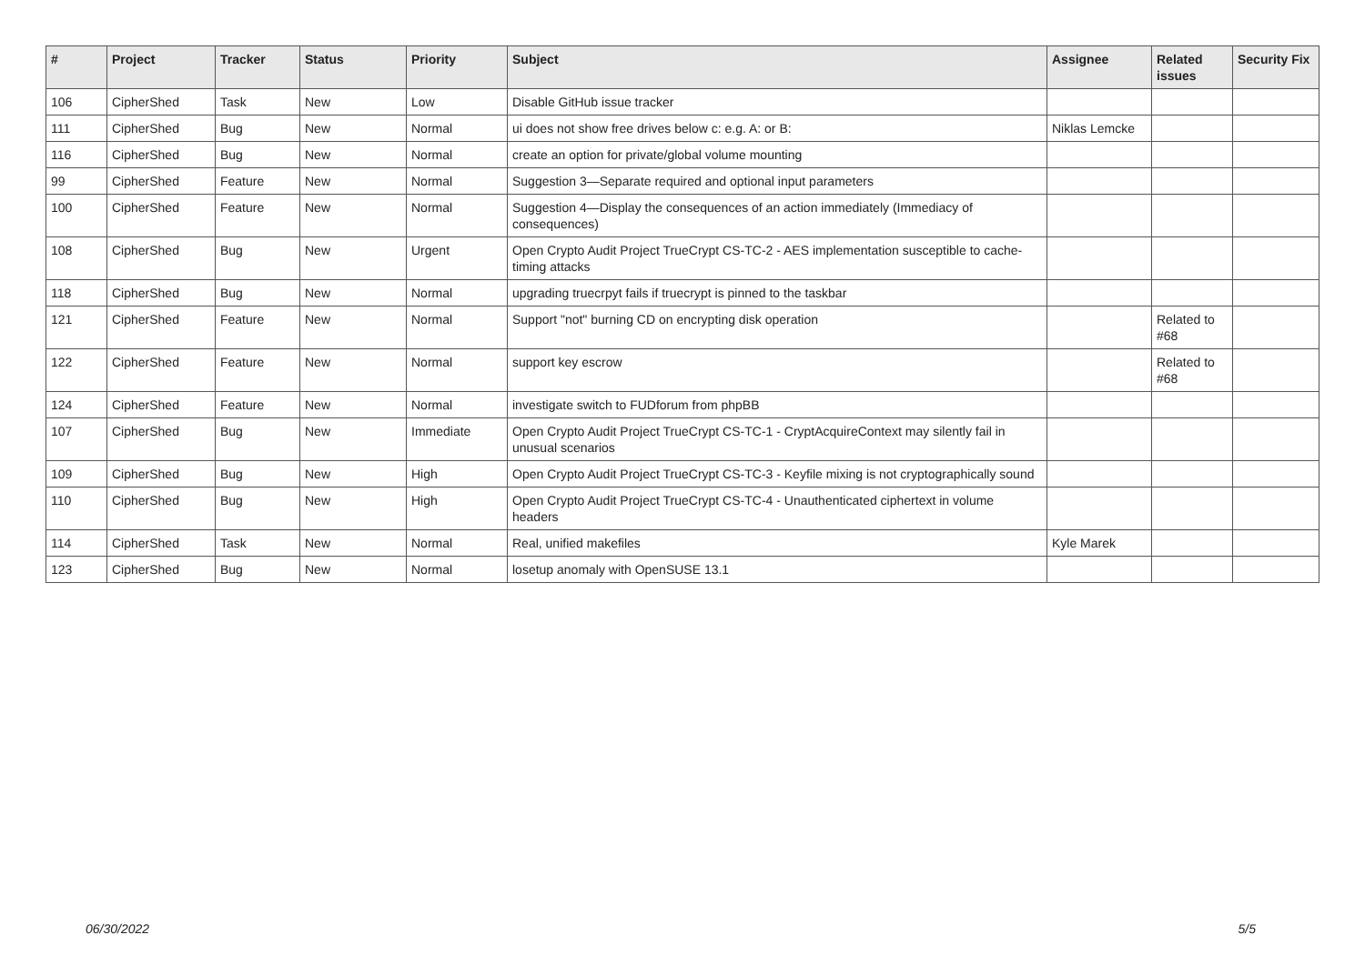| # | Project | Tracker | Status | Priority | Subject | Assignee | Related issues | Security Fix |
| --- | --- | --- | --- | --- | --- | --- | --- | --- |
| 106 | CipherShed | Task | New | Low | Disable GitHub issue tracker | | | |
| 111 | CipherShed | Bug | New | Normal | ui does not show free drives below c: e.g. A: or B: | Niklas Lemcke | | |
| 116 | CipherShed | Bug | New | Normal | create an option for private/global volume mounting | | | |
| 99 | CipherShed | Feature | New | Normal | Suggestion 3—Separate required and optional input parameters | | | |
| 100 | CipherShed | Feature | New | Normal | Suggestion 4—Display the consequences of an action immediately (Immediacy of consequences) | | | |
| 108 | CipherShed | Bug | New | Urgent | Open Crypto Audit Project TrueCrypt CS-TC-2 - AES implementation susceptible to cache-timing attacks | | | |
| 118 | CipherShed | Bug | New | Normal | upgrading truecrpyt fails if truecrypt is pinned to the taskbar | | | |
| 121 | CipherShed | Feature | New | Normal | Support "not" burning CD on encrypting disk operation | | Related to #68 | |
| 122 | CipherShed | Feature | New | Normal | support key escrow | | Related to #68 | |
| 124 | CipherShed | Feature | New | Normal | investigate switch to FUDforum from phpBB | | | |
| 107 | CipherShed | Bug | New | Immediate | Open Crypto Audit Project TrueCrypt CS-TC-1 - CryptAcquireContext may silently fail in unusual scenarios | | | |
| 109 | CipherShed | Bug | New | High | Open Crypto Audit Project TrueCrypt CS-TC-3 - Keyfile mixing is not cryptographically sound | | | |
| 110 | CipherShed | Bug | New | High | Open Crypto Audit Project TrueCrypt CS-TC-4 - Unauthenticated ciphertext in volume headers | | | |
| 114 | CipherShed | Task | New | Normal | Real, unified makefiles | Kyle Marek | | |
| 123 | CipherShed | Bug | New | Normal | losetup anomaly with OpenSUSE 13.1 | | | |
06/30/2022 5/5